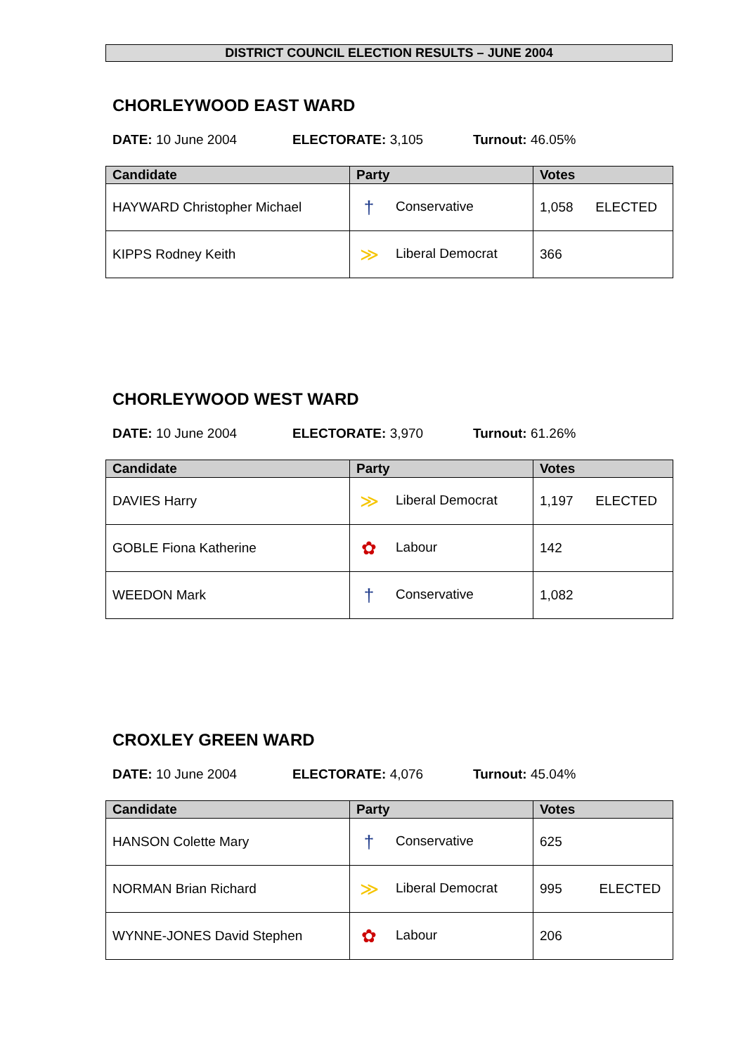DISTRICT COUNCIL ELECTION RESULTS – JUNE 2004
CHORLEYWOOD EAST WARD
DATE: 10 June 2004 ELECTORATE: 3,105 Turnout: 46.05%
| Candidate | Party | Votes |
| --- | --- | --- |
| HAYWARD Christopher Michael | † Conservative | 1,058 ELECTED |
| KIPPS Rodney Keith | ≫ Liberal Democrat | 366 |
CHORLEYWOOD WEST WARD
DATE: 10 June 2004 ELECTORATE: 3,970 Turnout: 61.26%
| Candidate | Party | Votes |
| --- | --- | --- |
| DAVIES Harry | ≫ Liberal Democrat | 1,197 ELECTED |
| GOBLE Fiona Katherine | ✿ Labour | 142 |
| WEEDON Mark | † Conservative | 1,082 |
CROXLEY GREEN WARD
DATE: 10 June 2004 ELECTORATE: 4,076 Turnout: 45.04%
| Candidate | Party | Votes |
| --- | --- | --- |
| HANSON Colette Mary | † Conservative | 625 |
| NORMAN Brian Richard | ≫ Liberal Democrat | 995 ELECTED |
| WYNNE-JONES David Stephen | ✿ Labour | 206 |